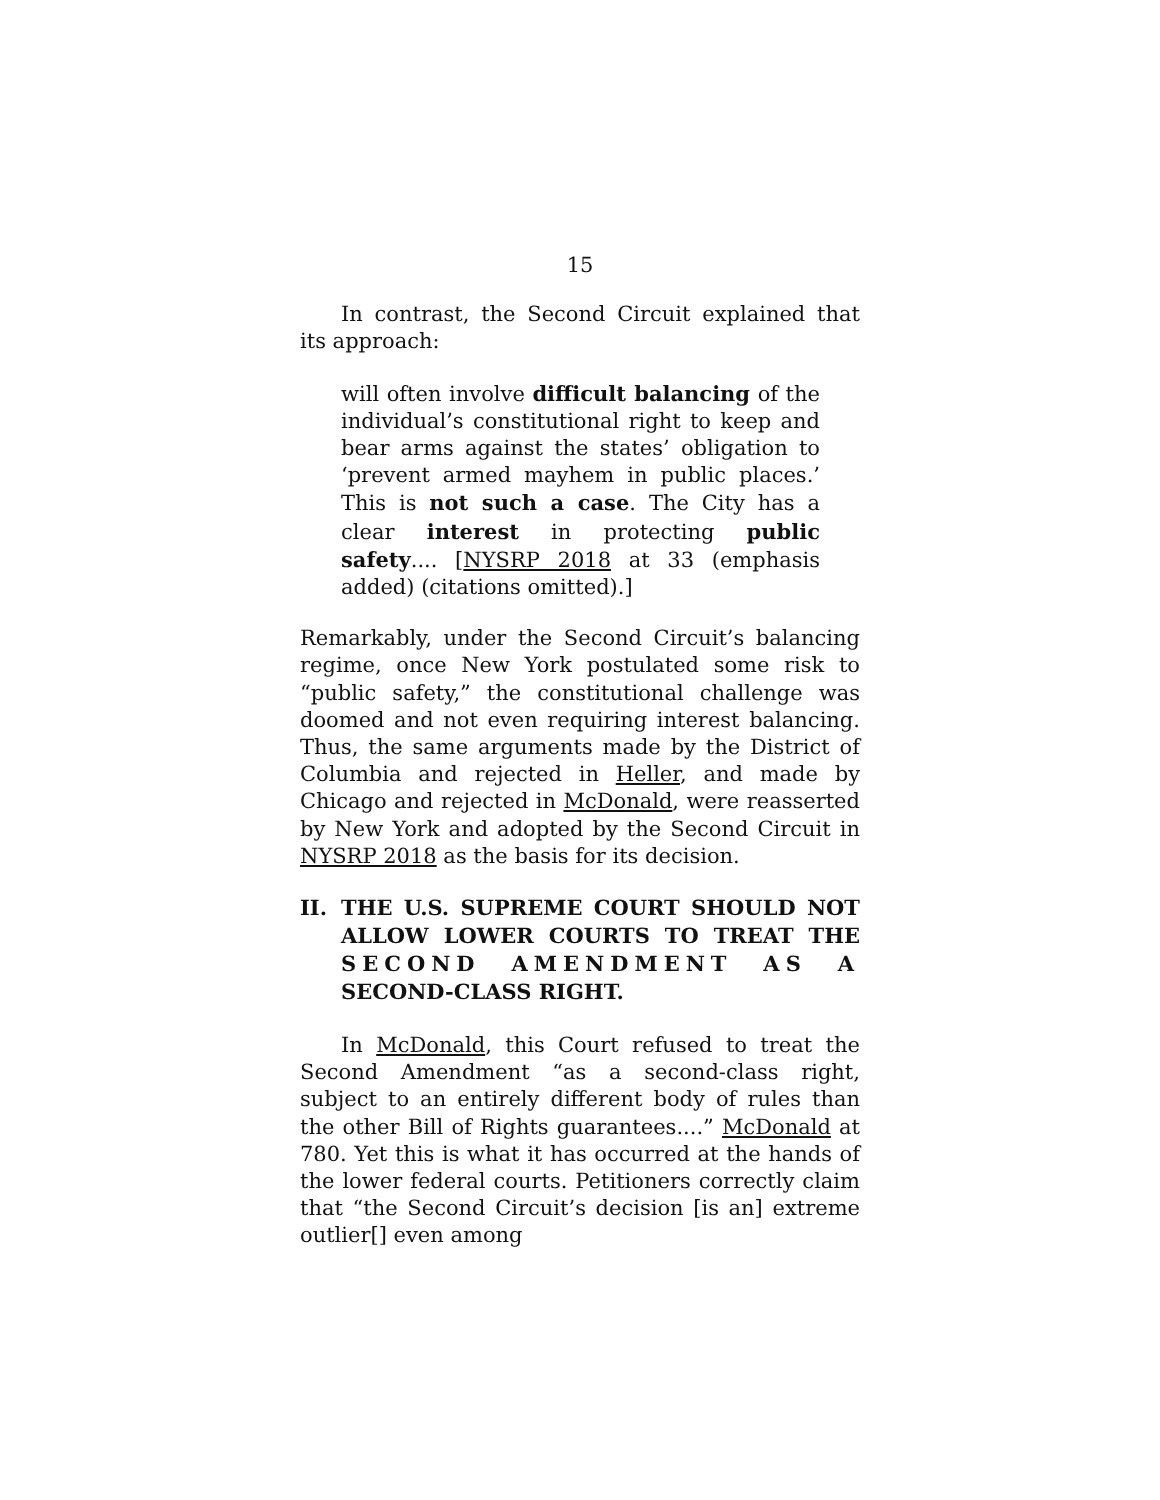15
In contrast, the Second Circuit explained that its approach:
will often involve difficult balancing of the individual’s constitutional right to keep and bear arms against the states’ obligation to ‘prevent armed mayhem in public places.’ This is not such a case. The City has a clear interest in protecting public safety.... [NYSRP 2018 at 33 (emphasis added) (citations omitted).]
Remarkably, under the Second Circuit’s balancing regime, once New York postulated some risk to “public safety,” the constitutional challenge was doomed and not even requiring interest balancing. Thus, the same arguments made by the District of Columbia and rejected in Heller, and made by Chicago and rejected in McDonald, were reasserted by New York and adopted by the Second Circuit in NYSRP 2018 as the basis for its decision.
II. THE U.S. SUPREME COURT SHOULD NOT ALLOW LOWER COURTS TO TREAT THE SECOND AMENDMENT AS A SECOND-CLASS RIGHT.
In McDonald, this Court refused to treat the Second Amendment “as a second-class right, subject to an entirely different body of rules than the other Bill of Rights guarantees....” McDonald at 780. Yet this is what it has occurred at the hands of the lower federal courts. Petitioners correctly claim that “the Second Circuit’s decision [is an] extreme outlier[] even among